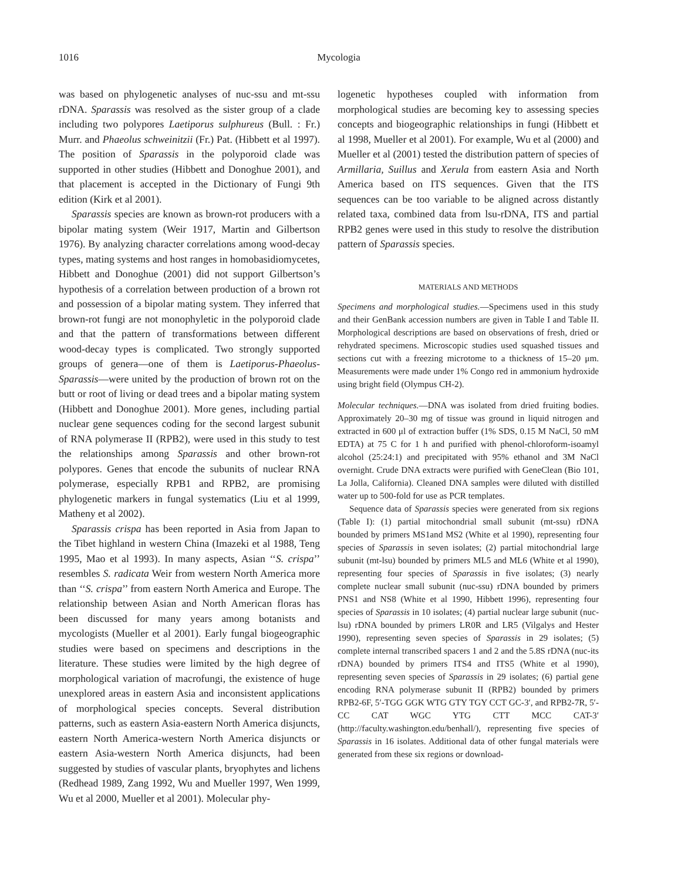1016 Mycologia
was based on phylogenetic analyses of nuc-ssu and mt-ssu rDNA. Sparassis was resolved as the sister group of a clade including two polypores Laetiporus sulphureus (Bull. : Fr.) Murr. and Phaeolus schweinitzii (Fr.) Pat. (Hibbett et al 1997). The position of Sparassis in the polyporoid clade was supported in other studies (Hibbett and Donoghue 2001), and that placement is accepted in the Dictionary of Fungi 9th edition (Kirk et al 2001).
Sparassis species are known as brown-rot producers with a bipolar mating system (Weir 1917, Martin and Gilbertson 1976). By analyzing character correlations among wood-decay types, mating systems and host ranges in homobasidiomycetes, Hibbett and Donoghue (2001) did not support Gilbertson’s hypothesis of a correlation between production of a brown rot and possession of a bipolar mating system. They inferred that brown-rot fungi are not monophyletic in the polyporoid clade and that the pattern of transformations between different wood-decay types is complicated. Two strongly supported groups of genera—one of them is Laetiporus-Phaeolus-Sparassis—were united by the production of brown rot on the butt or root of living or dead trees and a bipolar mating system (Hibbett and Donoghue 2001). More genes, including partial nuclear gene sequences coding for the second largest subunit of RNA polymerase II (RPB2), were used in this study to test the relationships among Sparassis and other brown-rot polypores. Genes that encode the subunits of nuclear RNA polymerase, especially RPB1 and RPB2, are promising phylogenetic markers in fungal systematics (Liu et al 1999, Matheny et al 2002).
Sparassis crispa has been reported in Asia from Japan to the Tibet highland in western China (Imazeki et al 1988, Teng 1995, Mao et al 1993). In many aspects, Asian ‘‘S. crispa’’ resembles S. radicata Weir from western North America more than ‘‘S. crispa’’ from eastern North America and Europe. The relationship between Asian and North American floras has been discussed for many years among botanists and mycologists (Mueller et al 2001). Early fungal biogeographic studies were based on specimens and descriptions in the literature. These studies were limited by the high degree of morphological variation of macrofungi, the existence of huge unexplored areas in eastern Asia and inconsistent applications of morphological species concepts. Several distribution patterns, such as eastern Asia-eastern North America disjuncts, eastern North America-western North America disjuncts or eastern Asia-western North America disjuncts, had been suggested by studies of vascular plants, bryophytes and lichens (Redhead 1989, Zang 1992, Wu and Mueller 1997, Wen 1999, Wu et al 2000, Mueller et al 2001). Molecular phy-
logenetic hypotheses coupled with information from morphological studies are becoming key to assessing species concepts and biogeographic relationships in fungi (Hibbett et al 1998, Mueller et al 2001). For example, Wu et al (2000) and Mueller et al (2001) tested the distribution pattern of species of Armillaria, Suillus and Xerula from eastern Asia and North America based on ITS sequences. Given that the ITS sequences can be too variable to be aligned across distantly related taxa, combined data from lsu-rDNA, ITS and partial RPB2 genes were used in this study to resolve the distribution pattern of Sparassis species.
MATERIALS AND METHODS
Specimens and morphological studies.—Specimens used in this study and their GenBank accession numbers are given in Table I and Table II. Morphological descriptions are based on observations of fresh, dried or rehydrated specimens. Microscopic studies used squashed tissues and sections cut with a freezing microtome to a thickness of 15–20 μm. Measurements were made under 1% Congo red in ammonium hydroxide using bright field (Olympus CH-2).
Molecular techniques.—DNA was isolated from dried fruiting bodies. Approximately 20–30 mg of tissue was ground in liquid nitrogen and extracted in 600 μl of extraction buffer (1% SDS, 0.15 M NaCl, 50 mM EDTA) at 75 C for 1 h and purified with phenol-chloroform-isoamyl alcohol (25:24:1) and precipitated with 95% ethanol and 3M NaCl overnight. Crude DNA extracts were purified with GeneClean (Bio 101, La Jolla, California). Cleaned DNA samples were diluted with distilled water up to 500-fold for use as PCR templates.
Sequence data of Sparassis species were generated from six regions (Table I): (1) partial mitochondrial small subunit (mt-ssu) rDNA bounded by primers MS1and MS2 (White et al 1990), representing four species of Sparassis in seven isolates; (2) partial mitochondrial large subunit (mt-lsu) bounded by primers ML5 and ML6 (White et al 1990), representing four species of Sparassis in five isolates; (3) nearly complete nuclear small subunit (nuc-ssu) rDNA bounded by primers PNS1 and NS8 (White et al 1990, Hibbett 1996), representing four species of Sparassis in 10 isolates; (4) partial nuclear large subunit (nuc-lsu) rDNA bounded by primers LR0R and LR5 (Vilgalys and Hester 1990), representing seven species of Sparassis in 29 isolates; (5) complete internal transcribed spacers 1 and 2 and the 5.8S rDNA (nuc-its rDNA) bounded by primers ITS4 and ITS5 (White et al 1990), representing seven species of Sparassis in 29 isolates; (6) partial gene encoding RNA polymerase subunit II (RPB2) bounded by primers RPB2-6F, 5′-TGG GGK WTG GTY TGY CCT GC-3′, and RPB2-7R, 5′-CC CAT WGC YTG CTT MCC CAT-3′ (http://faculty.washington.edu/benhall/), representing five species of Sparassis in 16 isolates. Additional data of other fungal materials were generated from these six regions or download-